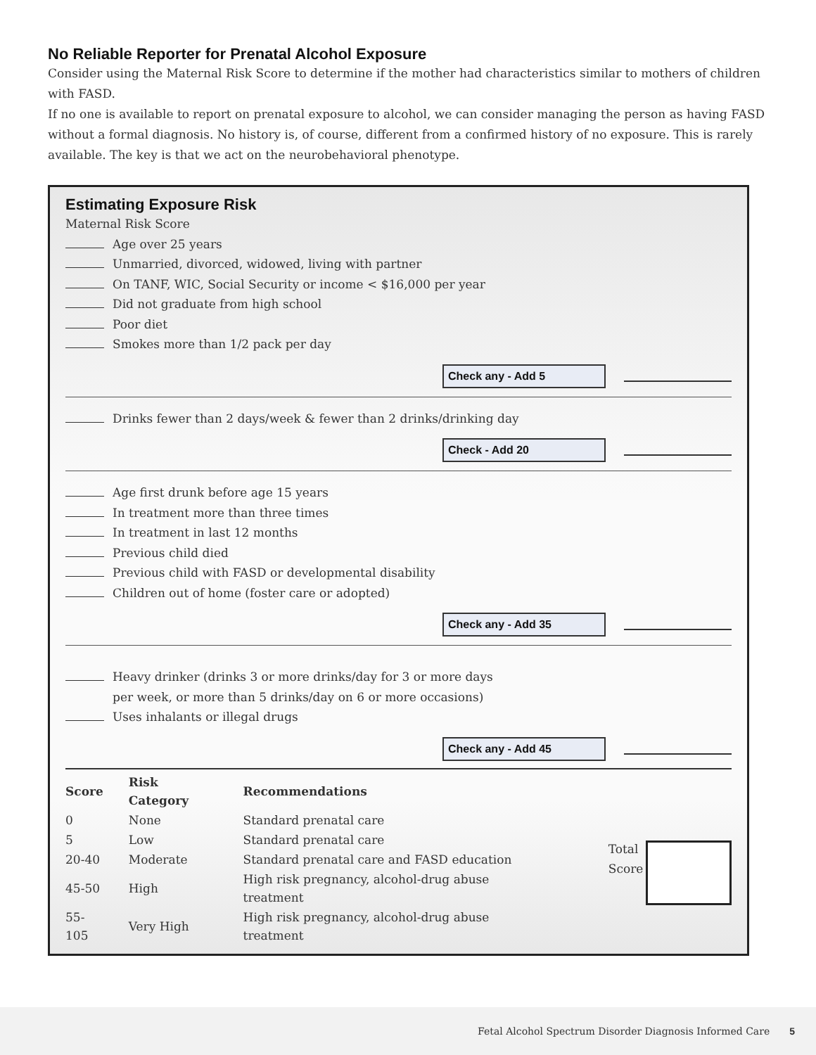No Reliable Reporter for Prenatal Alcohol Exposure
Consider using the Maternal Risk Score to determine if the mother had characteristics similar to mothers of children with FASD.
If no one is available to report on prenatal exposure to alcohol, we can consider managing the person as having FASD without a formal diagnosis. No history is, of course, different from a confirmed history of no exposure. This is rarely available. The key is that we act on the neurobehavioral phenotype.
Estimating Exposure Risk
Maternal Risk Score
Age over 25 years
Unmarried, divorced, widowed, living with partner
On TANF, WIC, Social Security or income < $16,000 per year
Did not graduate from high school
Poor diet
Smokes more than 1/2 pack per day
Check any - Add 5
Drinks fewer than 2 days/week & fewer than 2 drinks/drinking day
Check - Add 20
Age first drunk before age 15 years
In treatment more than three times
In treatment in last 12 months
Previous child died
Previous child with FASD or developmental disability
Children out of home (foster care or adopted)
Check any - Add 35
Heavy drinker (drinks 3 or more drinks/day for 3 or more days
per week, or more than 5 drinks/day on 6 or more occasions)
Uses inhalants or illegal drugs
Check any - Add 45
| Score | Risk Category | Recommendations |
| --- | --- | --- |
| 0 | None | Standard prenatal care |
| 5 | Low | Standard prenatal care |
| 20-40 | Moderate | Standard prenatal care and FASD education |
| 45-50 | High | High risk pregnancy, alcohol-drug abuse treatment |
| 55-105 | Very High | High risk pregnancy, alcohol-drug abuse treatment |
Total
Score
Fetal Alcohol Spectrum Disorder Diagnosis Informed Care 5